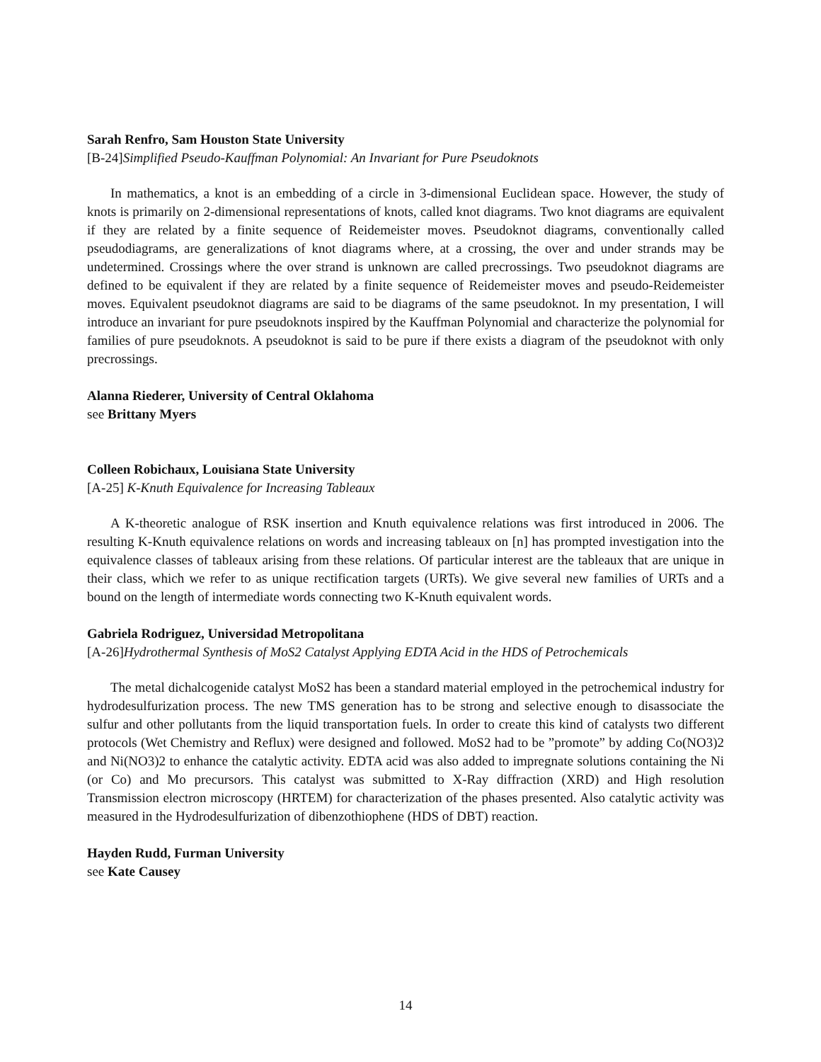Sarah Renfro, Sam Houston State University
[B-24]Simplified Pseudo-Kauffman Polynomial: An Invariant for Pure Pseudoknots
In mathematics, a knot is an embedding of a circle in 3-dimensional Euclidean space. However, the study of knots is primarily on 2-dimensional representations of knots, called knot diagrams. Two knot diagrams are equivalent if they are related by a finite sequence of Reidemeister moves. Pseudoknot diagrams, conventionally called pseudodiagrams, are generalizations of knot diagrams where, at a crossing, the over and under strands may be undetermined. Crossings where the over strand is unknown are called precrossings. Two pseudoknot diagrams are defined to be equivalent if they are related by a finite sequence of Reidemeister moves and pseudo-Reidemeister moves. Equivalent pseudoknot diagrams are said to be diagrams of the same pseudoknot. In my presentation, I will introduce an invariant for pure pseudoknots inspired by the Kauffman Polynomial and characterize the polynomial for families of pure pseudoknots. A pseudoknot is said to be pure if there exists a diagram of the pseudoknot with only precrossings.
Alanna Riederer, University of Central Oklahoma
see Brittany Myers
Colleen Robichaux, Louisiana State University
[A-25] K-Knuth Equivalence for Increasing Tableaux
A K-theoretic analogue of RSK insertion and Knuth equivalence relations was first introduced in 2006. The resulting K-Knuth equivalence relations on words and increasing tableaux on [n] has prompted investigation into the equivalence classes of tableaux arising from these relations. Of particular interest are the tableaux that are unique in their class, which we refer to as unique rectification targets (URTs). We give several new families of URTs and a bound on the length of intermediate words connecting two K-Knuth equivalent words.
Gabriela Rodriguez, Universidad Metropolitana
[A-26]Hydrothermal Synthesis of MoS2 Catalyst Applying EDTA Acid in the HDS of Petrochemicals
The metal dichalcogenide catalyst MoS2 has been a standard material employed in the petrochemical industry for hydrodesulfurization process. The new TMS generation has to be strong and selective enough to disassociate the sulfur and other pollutants from the liquid transportation fuels. In order to create this kind of catalysts two different protocols (Wet Chemistry and Reflux) were designed and followed. MoS2 had to be ”promote” by adding Co(NO3)2 and Ni(NO3)2 to enhance the catalytic activity. EDTA acid was also added to impregnate solutions containing the Ni (or Co) and Mo precursors. This catalyst was submitted to X-Ray diffraction (XRD) and High resolution Transmission electron microscopy (HRTEM) for characterization of the phases presented. Also catalytic activity was measured in the Hydrodesulfurization of dibenzothiophene (HDS of DBT) reaction.
Hayden Rudd, Furman University
see Kate Causey
14